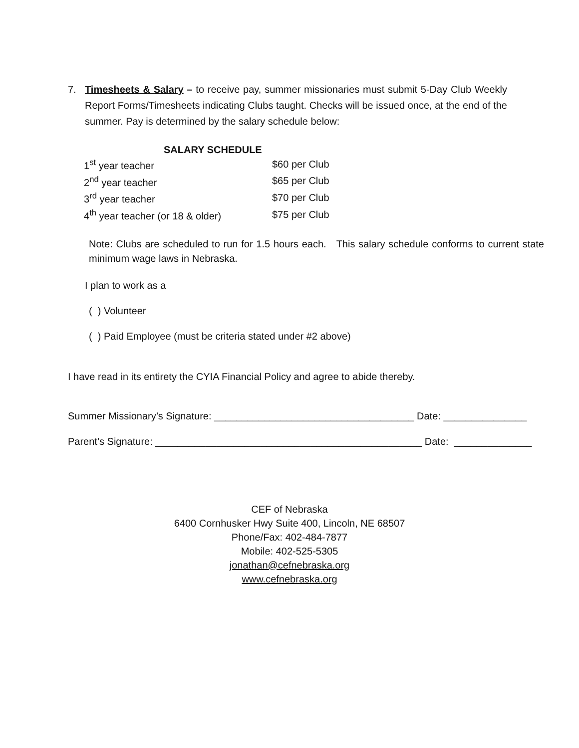7. Timesheets & Salary – to receive pay, summer missionaries must submit 5-Day Club Weekly Report Forms/Timesheets indicating Clubs taught. Checks will be issued once, at the end of the summer. Pay is determined by the salary schedule below:
SALARY SCHEDULE
| 1<sup>st</sup> year teacher | $60 per Club |
| 2<sup>nd</sup> year teacher | $65 per Club |
| 3<sup>rd</sup> year teacher | $70 per Club |
| 4<sup>th</sup> year teacher (or 18 & older) | $75 per Club |
Note: Clubs are scheduled to run for 1.5 hours each. This salary schedule conforms to current state minimum wage laws in Nebraska.
I plan to work as a
( ) Volunteer
( ) Paid Employee (must be criteria stated under #2 above)
I have read in its entirety the CYIA Financial Policy and agree to abide thereby.
Summer Missionary’s Signature: ____________________________________ Date: _______________
Parent’s Signature: ________________________________________________ Date: ______________
CEF of Nebraska
6400 Cornhusker Hwy Suite 400, Lincoln, NE 68507
Phone/Fax: 402-484-7877
Mobile: 402-525-5305
jonathan@cefnebraska.org
www.cefnebraska.org